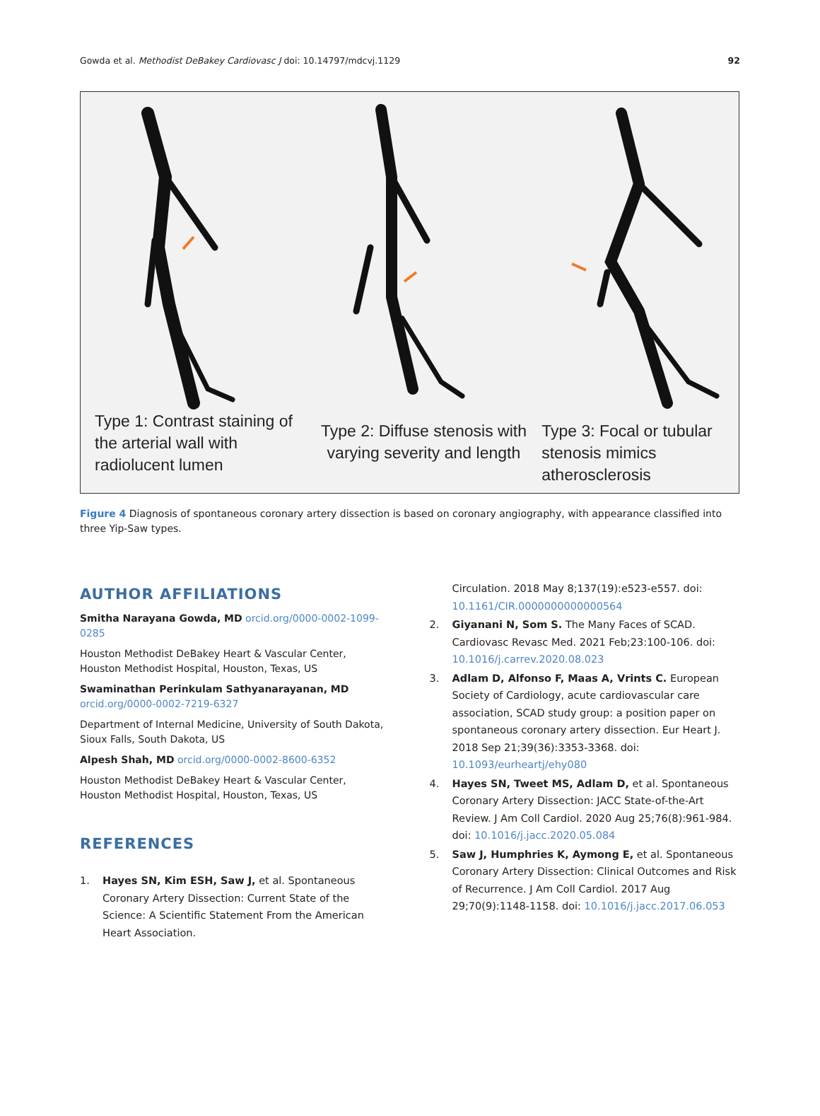Gowda et al. Methodist DeBakey Cardiovasc J doi: 10.14797/mdcvj.1129 92
Type 1: Contrast staining of the arterial wall with radiolucent lumen
Type 2: Diffuse stenosis with varying severity and length
Type 3: Focal or tubular stenosis mimics atherosclerosis
Figure 4 Diagnosis of spontaneous coronary artery dissection is based on coronary angiography, with appearance classified into three Yip-Saw types.
AUTHOR AFFILIATIONS
Smitha Narayana Gowda, MD orcid.org/0000-0002-1099-0285
Houston Methodist DeBakey Heart & Vascular Center, Houston Methodist Hospital, Houston, Texas, US
Swaminathan Perinkulam Sathyanarayanan, MD orcid.org/0000-0002-7219-6327
Department of Internal Medicine, University of South Dakota, Sioux Falls, South Dakota, US
Alpesh Shah, MD orcid.org/0000-0002-8600-6352
Houston Methodist DeBakey Heart & Vascular Center, Houston Methodist Hospital, Houston, Texas, US
REFERENCES
1. Hayes SN, Kim ESH, Saw J, et al. Spontaneous Coronary Artery Dissection: Current State of the Science: A Scientific Statement From the American Heart Association.
Circulation. 2018 May 8;137(19):e523-e557. doi: 10.1161/CIR.0000000000000564
2. Giyanani N, Som S. The Many Faces of SCAD. Cardiovasc Revasc Med. 2021 Feb;23:100-106. doi: 10.1016/j.carrev.2020.08.023
3. Adlam D, Alfonso F, Maas A, Vrints C. European Society of Cardiology, acute cardiovascular care association, SCAD study group: a position paper on spontaneous coronary artery dissection. Eur Heart J. 2018 Sep 21;39(36):3353-3368. doi: 10.1093/eurheartj/ehy080
4. Hayes SN, Tweet MS, Adlam D, et al. Spontaneous Coronary Artery Dissection: JACC State-of-the-Art Review. J Am Coll Cardiol. 2020 Aug 25;76(8):961-984. doi: 10.1016/j.jacc.2020.05.084
5. Saw J, Humphries K, Aymong E, et al. Spontaneous Coronary Artery Dissection: Clinical Outcomes and Risk of Recurrence. J Am Coll Cardiol. 2017 Aug 29;70(9):1148-1158. doi: 10.1016/j.jacc.2017.06.053